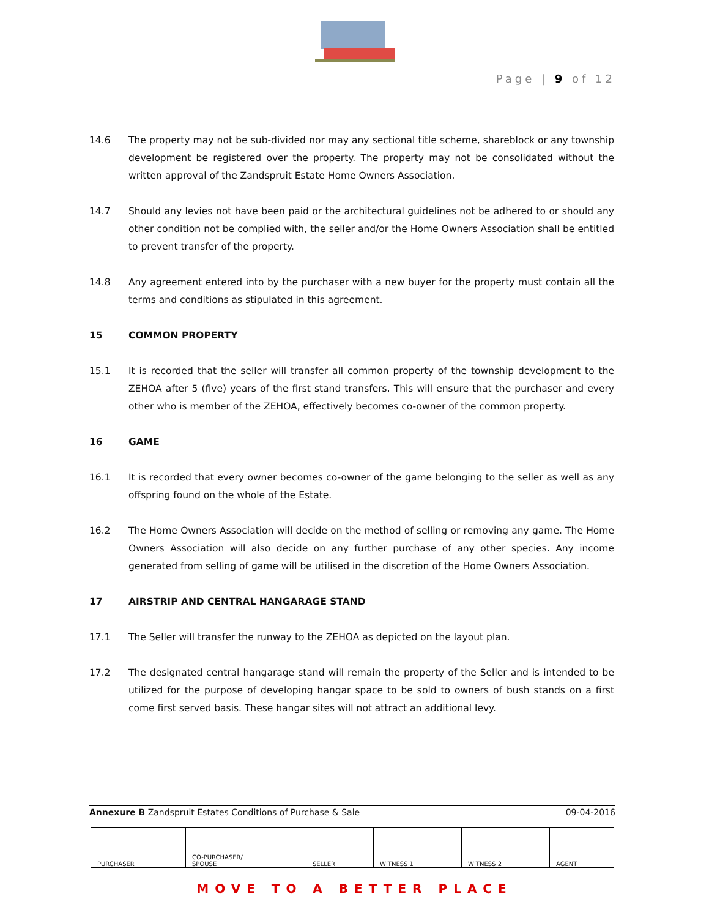Page | 9 of 12
14.6 The property may not be sub-divided nor may any sectional title scheme, shareblock or any township development be registered over the property. The property may not be consolidated without the written approval of the Zandspruit Estate Home Owners Association.
14.7 Should any levies not have been paid or the architectural guidelines not be adhered to or should any other condition not be complied with, the seller and/or the Home Owners Association shall be entitled to prevent transfer of the property.
14.8 Any agreement entered into by the purchaser with a new buyer for the property must contain all the terms and conditions as stipulated in this agreement.
15 COMMON PROPERTY
15.1 It is recorded that the seller will transfer all common property of the township development to the ZEHOA after 5 (five) years of the first stand transfers. This will ensure that the purchaser and every other who is member of the ZEHOA, effectively becomes co-owner of the common property.
16 GAME
16.1 It is recorded that every owner becomes co-owner of the game belonging to the seller as well as any offspring found on the whole of the Estate.
16.2 The Home Owners Association will decide on the method of selling or removing any game. The Home Owners Association will also decide on any further purchase of any other species. Any income generated from selling of game will be utilised in the discretion of the Home Owners Association.
17 AIRSTRIP AND CENTRAL HANGARAGE STAND
17.1 The Seller will transfer the runway to the ZEHOA as depicted on the layout plan.
17.2 The designated central hangarage stand will remain the property of the Seller and is intended to be utilized for the purpose of developing hangar space to be sold to owners of bush stands on a first come first served basis. These hangar sites will not attract an additional levy.
Annexure B Zandspruit Estates Conditions of Purchase & Sale 09-04-2016
| PURCHASER | CO-PURCHASER/ SPOUSE | SELLER | WITNESS 1 | WITNESS 2 | AGENT |
MOVE TO A BETTER PLACE